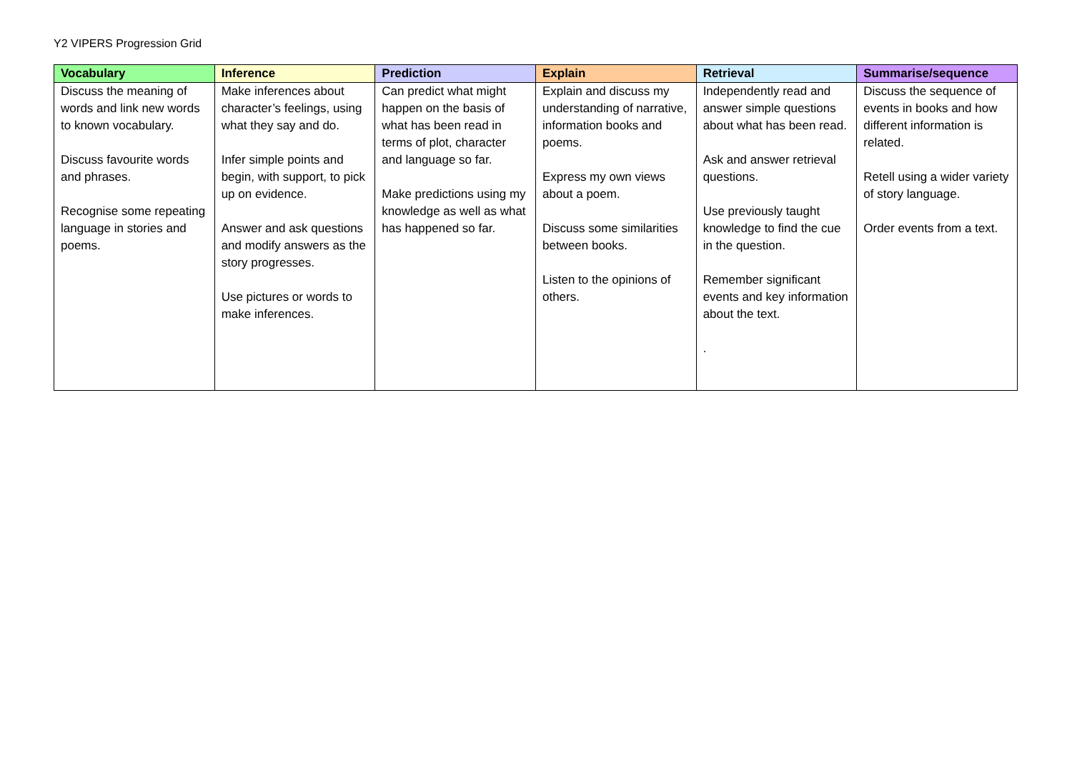Y2 VIPERS Progression Grid
| Vocabulary | Inference | Prediction | Explain | Retrieval | Summarise/sequence |
| --- | --- | --- | --- | --- | --- |
| Discuss the meaning of words and link new words to known vocabulary. Discuss favourite words and phrases. Recognise some repeating language in stories and poems. | Make inferences about character’s feelings, using what they say and do. Infer simple points and begin, with support, to pick up on evidence. Answer and ask questions and modify answers as the story progresses. Use pictures or words to make inferences. | Can predict what might happen on the basis of what has been read in terms of plot, character and language so far. Make predictions using my knowledge as well as what has happened so far. | Explain and discuss my understanding of narrative, information books and poems. Express my own views about a poem. Discuss some similarities between books. Listen to the opinions of others. | Independently read and answer simple questions about what has been read. Ask and answer retrieval questions. Use previously taught knowledge to find the cue in the question. Remember significant events and key information about the text. . | Discuss the sequence of events in books and how different information is related. Retell using a wider variety of story language. Order events from a text. |